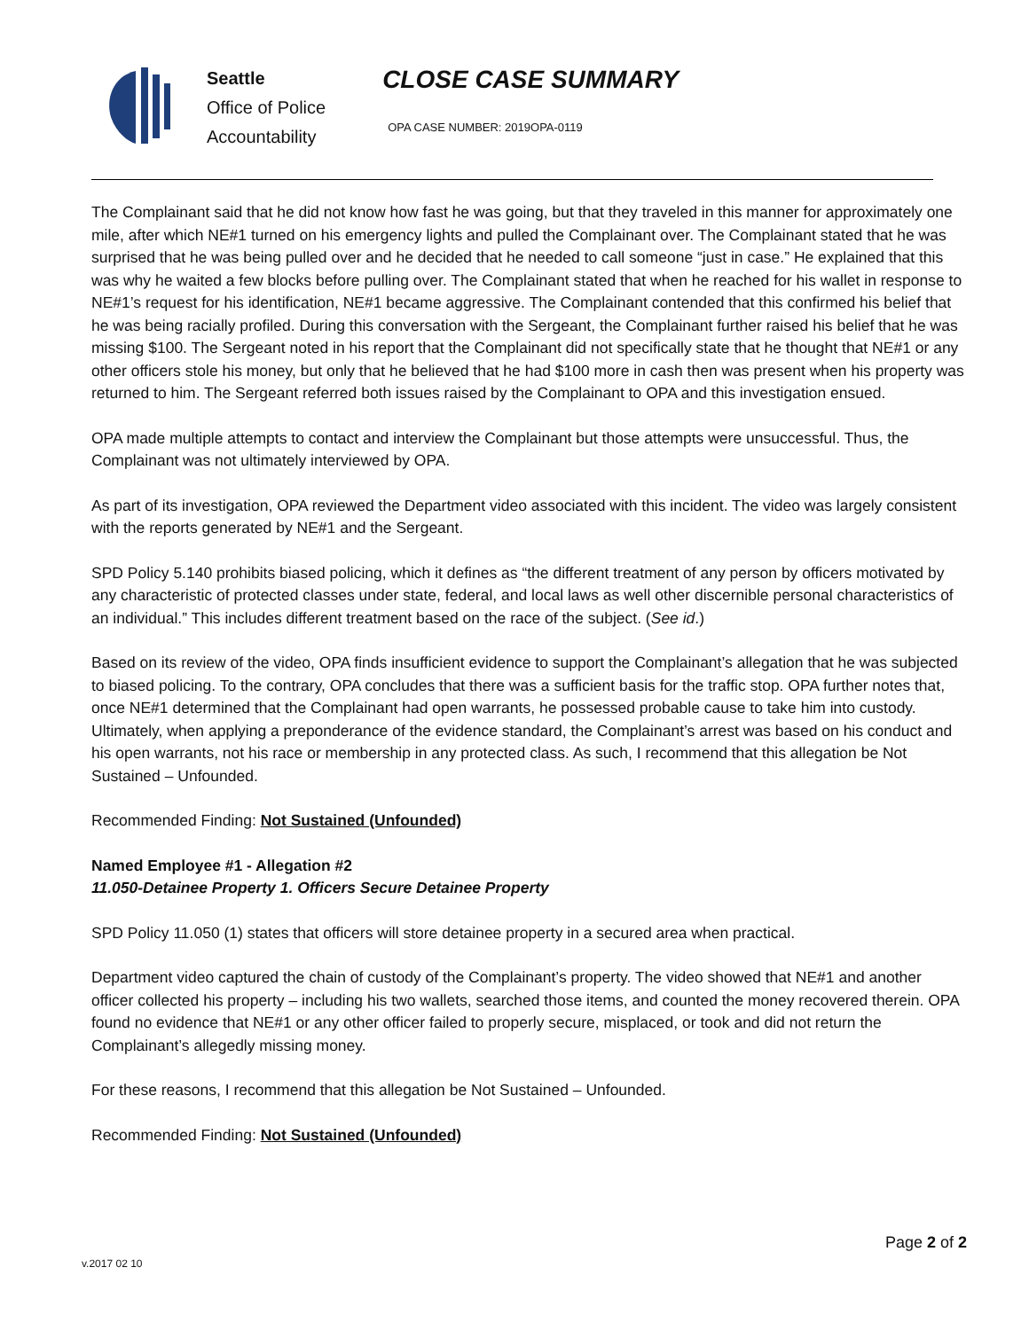Seattle
Office of Police
Accountability
CLOSE CASE SUMMARY
OPA CASE NUMBER: 2019OPA-0119
The Complainant said that he did not know how fast he was going, but that they traveled in this manner for approximately one mile, after which NE#1 turned on his emergency lights and pulled the Complainant over. The Complainant stated that he was surprised that he was being pulled over and he decided that he needed to call someone “just in case.” He explained that this was why he waited a few blocks before pulling over. The Complainant stated that when he reached for his wallet in response to NE#1’s request for his identification, NE#1 became aggressive. The Complainant contended that this confirmed his belief that he was being racially profiled. During this conversation with the Sergeant, the Complainant further raised his belief that he was missing $100. The Sergeant noted in his report that the Complainant did not specifically state that he thought that NE#1 or any other officers stole his money, but only that he believed that he had $100 more in cash then was present when his property was returned to him. The Sergeant referred both issues raised by the Complainant to OPA and this investigation ensued.
OPA made multiple attempts to contact and interview the Complainant but those attempts were unsuccessful. Thus, the Complainant was not ultimately interviewed by OPA.
As part of its investigation, OPA reviewed the Department video associated with this incident. The video was largely consistent with the reports generated by NE#1 and the Sergeant.
SPD Policy 5.140 prohibits biased policing, which it defines as “the different treatment of any person by officers motivated by any characteristic of protected classes under state, federal, and local laws as well other discernible personal characteristics of an individual.” This includes different treatment based on the race of the subject. (See id.)
Based on its review of the video, OPA finds insufficient evidence to support the Complainant’s allegation that he was subjected to biased policing. To the contrary, OPA concludes that there was a sufficient basis for the traffic stop. OPA further notes that, once NE#1 determined that the Complainant had open warrants, he possessed probable cause to take him into custody. Ultimately, when applying a preponderance of the evidence standard, the Complainant’s arrest was based on his conduct and his open warrants, not his race or membership in any protected class. As such, I recommend that this allegation be Not Sustained – Unfounded.
Recommended Finding: Not Sustained (Unfounded)
Named Employee #1 - Allegation #2
11.050-Detainee Property 1. Officers Secure Detainee Property
SPD Policy 11.050 (1) states that officers will store detainee property in a secured area when practical.
Department video captured the chain of custody of the Complainant’s property. The video showed that NE#1 and another officer collected his property – including his two wallets, searched those items, and counted the money recovered therein. OPA found no evidence that NE#1 or any other officer failed to properly secure, misplaced, or took and did not return the Complainant’s allegedly missing money.
For these reasons, I recommend that this allegation be Not Sustained – Unfounded.
Recommended Finding: Not Sustained (Unfounded)
Page 2 of 2
v.2017 02 10